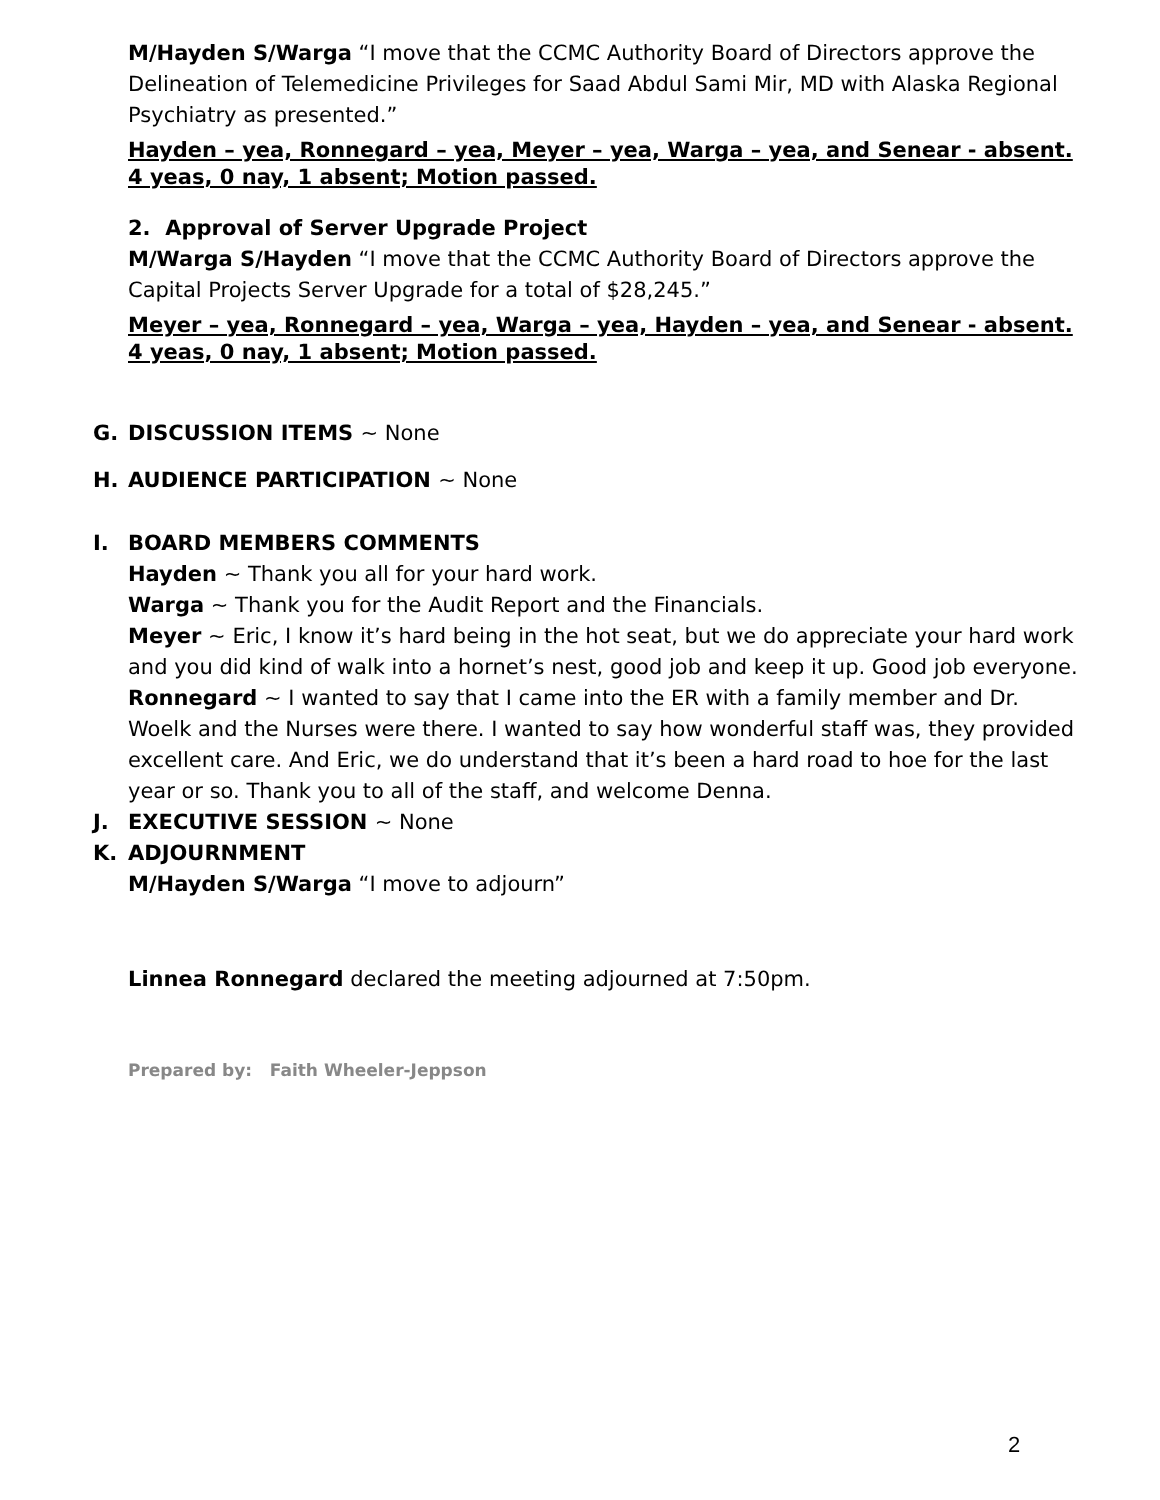M/Hayden S/Warga “I move that the CCMC Authority Board of Directors approve the Delineation of Telemedicine Privileges for Saad Abdul Sami Mir, MD with Alaska Regional Psychiatry as presented.”
Hayden – yea, Ronnegard – yea, Meyer – yea, Warga – yea, and Senear - absent.
4 yeas, 0 nay, 1 absent; Motion passed.
2. Approval of Server Upgrade Project
M/Warga S/Hayden “I move that the CCMC Authority Board of Directors approve the Capital Projects Server Upgrade for a total of $28,245.”
Meyer – yea, Ronnegard – yea, Warga – yea, Hayden – yea, and Senear - absent.
4 yeas, 0 nay, 1 absent; Motion passed.
G. DISCUSSION ITEMS ~ None
H. AUDIENCE PARTICIPATION ~ None
I. BOARD MEMBERS COMMENTS
Hayden ~ Thank you all for your hard work.
Warga ~ Thank you for the Audit Report and the Financials.
Meyer ~ Eric, I know it’s hard being in the hot seat, but we do appreciate your hard work and you did kind of walk into a hornet’s nest, good job and keep it up. Good job everyone.
Ronnegard ~ I wanted to say that I came into the ER with a family member and Dr. Woelk and the Nurses were there. I wanted to say how wonderful staff was, they provided excellent care. And Eric, we do understand that it’s been a hard road to hoe for the last year or so. Thank you to all of the staff, and welcome Denna.
J. EXECUTIVE SESSION ~ None
K. ADJOURNMENT
M/Hayden S/Warga “I move to adjourn”
Linnea Ronnegard declared the meeting adjourned at 7:50pm.
Prepared by: Faith Wheeler-Jeppson
2